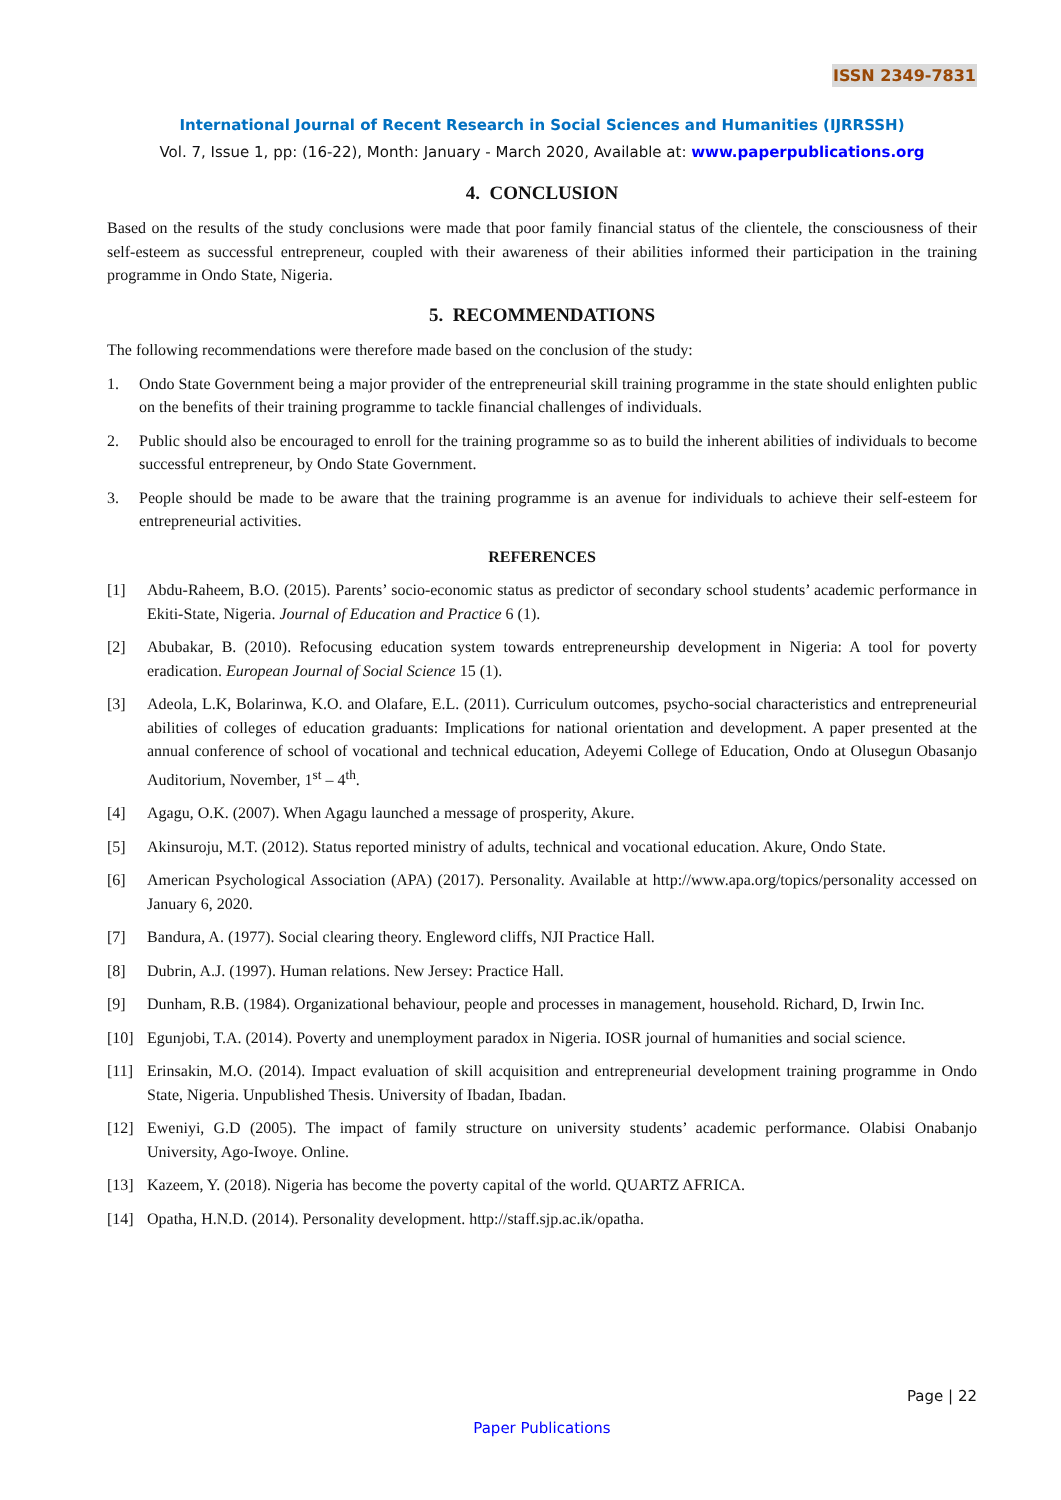ISSN 2349-7831
International Journal of Recent Research in Social Sciences and Humanities (IJRRSSH)
Vol. 7, Issue 1, pp: (16-22), Month: January - March 2020, Available at: www.paperpublications.org
4. CONCLUSION
Based on the results of the study conclusions were made that poor family financial status of the clientele, the consciousness of their self-esteem as successful entrepreneur, coupled with their awareness of their abilities informed their participation in the training programme in Ondo State, Nigeria.
5. RECOMMENDATIONS
The following recommendations were therefore made based on the conclusion of the study:
1. Ondo State Government being a major provider of the entrepreneurial skill training programme in the state should enlighten public on the benefits of their training programme to tackle financial challenges of individuals.
2. Public should also be encouraged to enroll for the training programme so as to build the inherent abilities of individuals to become successful entrepreneur, by Ondo State Government.
3. People should be made to be aware that the training programme is an avenue for individuals to achieve their self-esteem for entrepreneurial activities.
REFERENCES
[1] Abdu-Raheem, B.O. (2015). Parents’ socio-economic status as predictor of secondary school students’ academic performance in Ekiti-State, Nigeria. Journal of Education and Practice 6 (1).
[2] Abubakar, B. (2010). Refocusing education system towards entrepreneurship development in Nigeria: A tool for poverty eradication. European Journal of Social Science 15 (1).
[3] Adeola, L.K, Bolarinwa, K.O. and Olafare, E.L. (2011). Curriculum outcomes, psycho-social characteristics and entrepreneurial abilities of colleges of education graduants: Implications for national orientation and development. A paper presented at the annual conference of school of vocational and technical education, Adeyemi College of Education, Ondo at Olusegun Obasanjo Auditorium, November, 1<sup>st</sup> – 4<sup>th</sup>.
[4] Agagu, O.K. (2007). When Agagu launched a message of prosperity, Akure.
[5] Akinsuroju, M.T. (2012). Status reported ministry of adults, technical and vocational education. Akure, Ondo State.
[6] American Psychological Association (APA) (2017). Personality. Available at http://www.apa.org/topics/personality accessed on January 6, 2020.
[7] Bandura, A. (1977). Social clearing theory. Engleword cliffs, NJI Practice Hall.
[8] Dubrin, A.J. (1997). Human relations. New Jersey: Practice Hall.
[9] Dunham, R.B. (1984). Organizational behaviour, people and processes in management, household. Richard, D, Irwin Inc.
[10] Egunjobi, T.A. (2014). Poverty and unemployment paradox in Nigeria. IOSR journal of humanities and social science.
[11] Erinsakin, M.O. (2014). Impact evaluation of skill acquisition and entrepreneurial development training programme in Ondo State, Nigeria. Unpublished Thesis. University of Ibadan, Ibadan.
[12] Eweniyi, G.D (2005). The impact of family structure on university students’ academic performance. Olabisi Onabanjo University, Ago-Iwoye. Online.
[13] Kazeem, Y. (2018). Nigeria has become the poverty capital of the world. QUARTZ AFRICA.
[14] Opatha, H.N.D. (2014). Personality development. http://staff.sjp.ac.ik/opatha.
Page | 22
Paper Publications